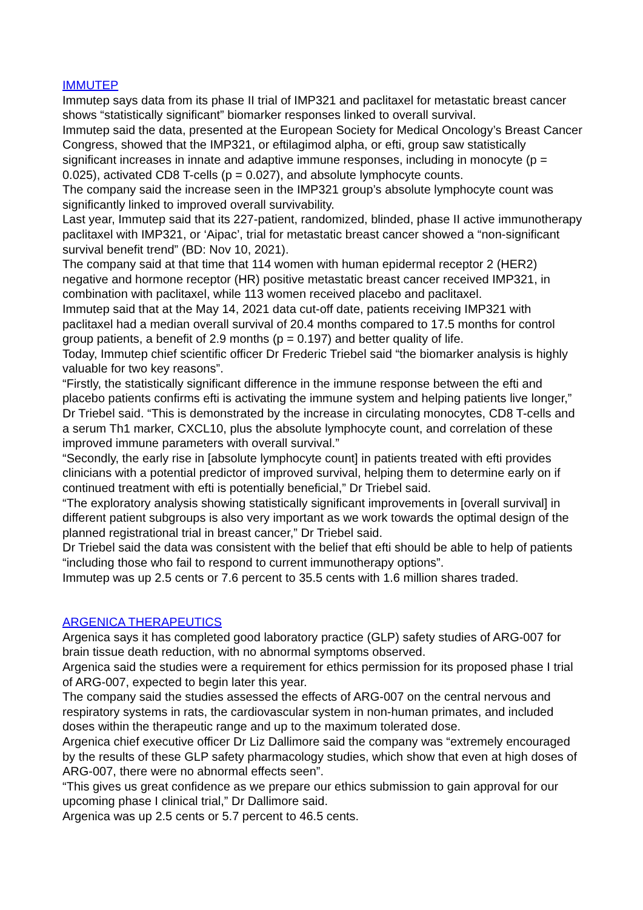IMMUTEP
Immutep says data from its phase II trial of IMP321 and paclitaxel for metastatic breast cancer shows “statistically significant” biomarker responses linked to overall survival.
Immutep said the data, presented at the European Society for Medical Oncology’s Breast Cancer Congress, showed that the IMP321, or eftilagimod alpha, or efti, group saw statistically significant increases in innate and adaptive immune responses, including in monocyte (p = 0.025), activated CD8 T-cells (p = 0.027), and absolute lymphocyte counts.
The company said the increase seen in the IMP321 group’s absolute lymphocyte count was significantly linked to improved overall survivability.
Last year, Immutep said that its 227-patient, randomized, blinded, phase II active immunotherapy paclitaxel with IMP321, or ‘Aipac’, trial for metastatic breast cancer showed a “non-significant survival benefit trend” (BD: Nov 10, 2021).
The company said at that time that 114 women with human epidermal receptor 2 (HER2) negative and hormone receptor (HR) positive metastatic breast cancer received IMP321, in combination with paclitaxel, while 113 women received placebo and paclitaxel.
Immutep said that at the May 14, 2021 data cut-off date, patients receiving IMP321 with paclitaxel had a median overall survival of 20.4 months compared to 17.5 months for control group patients, a benefit of 2.9 months (p = 0.197) and better quality of life.
Today, Immutep chief scientific officer Dr Frederic Triebel said “the biomarker analysis is highly valuable for two key reasons”.
“Firstly, the statistically significant difference in the immune response between the efti and placebo patients confirms efti is activating the immune system and helping patients live longer,” Dr Triebel said. “This is demonstrated by the increase in circulating monocytes, CD8 T-cells and a serum Th1 marker, CXCL10, plus the absolute lymphocyte count, and correlation of these improved immune parameters with overall survival.”
“Secondly, the early rise in [absolute lymphocyte count] in patients treated with efti provides clinicians with a potential predictor of improved survival, helping them to determine early on if continued treatment with efti is potentially beneficial,” Dr Triebel said.
“The exploratory analysis showing statistically significant improvements in [overall survival] in different patient subgroups is also very important as we work towards the optimal design of the planned registrational trial in breast cancer,” Dr Triebel said.
Dr Triebel said the data was consistent with the belief that efti should be able to help of patients “including those who fail to respond to current immunotherapy options”.
Immutep was up 2.5 cents or 7.6 percent to 35.5 cents with 1.6 million shares traded.
ARGENICA THERAPEUTICS
Argenica says it has completed good laboratory practice (GLP) safety studies of ARG-007 for brain tissue death reduction, with no abnormal symptoms observed.
Argenica said the studies were a requirement for ethics permission for its proposed phase I trial of ARG-007, expected to begin later this year.
The company said the studies assessed the effects of ARG-007 on the central nervous and respiratory systems in rats, the cardiovascular system in non-human primates, and included doses within the therapeutic range and up to the maximum tolerated dose.
Argenica chief executive officer Dr Liz Dallimore said the company was “extremely encouraged by the results of these GLP safety pharmacology studies, which show that even at high doses of ARG-007, there were no abnormal effects seen”.
“This gives us great confidence as we prepare our ethics submission to gain approval for our upcoming phase I clinical trial,” Dr Dallimore said.
Argenica was up 2.5 cents or 5.7 percent to 46.5 cents.